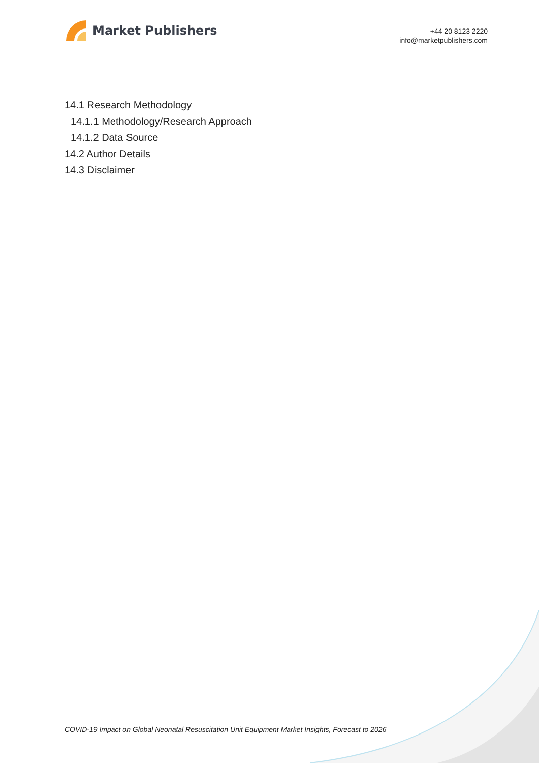Market Publishers
+44 20 8123 2220
info@marketpublishers.com
14.1 Research Methodology
14.1.1 Methodology/Research Approach
14.1.2 Data Source
14.2 Author Details
14.3 Disclaimer
COVID-19 Impact on Global Neonatal Resuscitation Unit Equipment Market Insights, Forecast to 2026